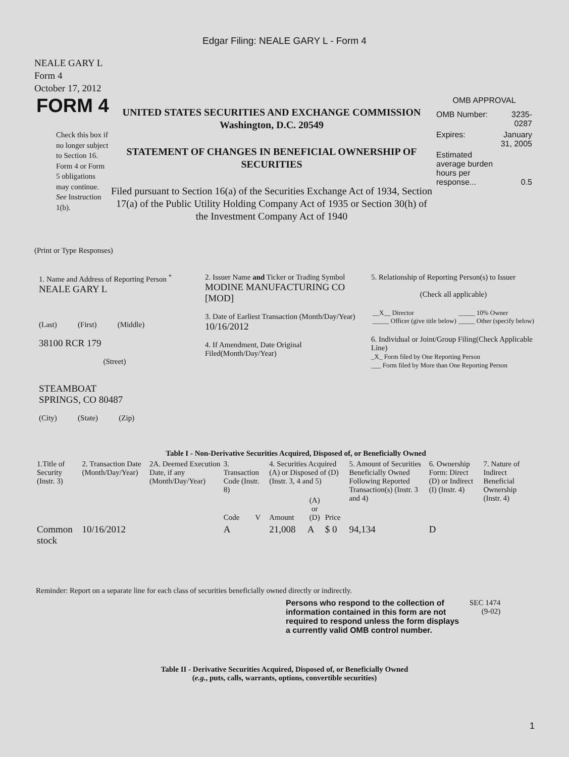Edgar Filing: NEALE GARY L - Form 4
NEALE GARY L
Form 4
October 17, 2012
FORM 4
Check this box if no longer subject to Section 16. Form 4 or Form 5 obligations may continue. See Instruction 1(b).
UNITED STATES SECURITIES AND EXCHANGE COMMISSION
Washington, D.C. 20549
STATEMENT OF CHANGES IN BENEFICIAL OWNERSHIP OF SECURITIES
Filed pursuant to Section 16(a) of the Securities Exchange Act of 1934, Section 17(a) of the Public Utility Holding Company Act of 1935 or Section 30(h) of the Investment Company Act of 1940
OMB APPROVAL
| OMB Number: | 3235-0287 |
| Expires: | January 31, 2005 |
| Estimated average burden hours per response... | 0.5 |
(Print or Type Responses)
| 1. Name and Address of Reporting Person <sup>*</sup> NEALE GARY L (Last) (First) (Middle) 38100 RCR 179 (Street) STEAMBOAT SPRINGS, CO 80487 (City) (State) (Zip) | 2. Issuer Name and Ticker or Trading Symbol MODINE MANUFACTURING CO [MOD] 3. Date of Earliest Transaction (Month/Day/Year) 10/16/2012 4. If Amendment, Date Original Filed(Month/Day/Year) | 5. Relationship of Reporting Person(s) to Issuer (Check all applicable) / __X__ Director _____ Officer (give title below) / _____ 10% Owner _____ Other (specify below) / 6. Individual or Joint/Group Filing(Check Applicable Line) _X_ Form filed by One Reporting Person ___ Form filed by More than One Reporting Person |
| Table I - Non-Derivative Securities Acquired, Disposed of, or Beneficially Owned | | | | | | | | | | |
| 1.Title of Security (Instr. 3) | 2. Transaction Date (Month/Day/Year) | 2A. Deemed Execution Date, if any (Month/Day/Year) | 3. Transaction Code (Instr. 8) | | 4. Securities Acquired (A) or Disposed of (D) (Instr. 3, 4 and 5) | | | 5. Amount of Securities Beneficially Owned Following Reported Transaction(s) (Instr. 3 and 4) | 6. Ownership Form: Direct (D) or Indirect (I) (Instr. 4) | 7. Nature of Indirect Beneficial Ownership (Instr. 4) |
| | | | Code | V | Amount | (A) or (D) | Price | | | |
| Common stock | 10/16/2012 | | A | | 21,008 | A | $ 0 | 94,134 | D | |
Reminder: Report on a separate line for each class of securities beneficially owned directly or indirectly.
Persons who respond to the collection of information contained in this form are not required to respond unless the form displays a currently valid OMB control number.
SEC 1474
(9-02)
Table II - Derivative Securities Acquired, Disposed of, or Beneficially Owned
(e.g., puts, calls, warrants, options, convertible securities)
1